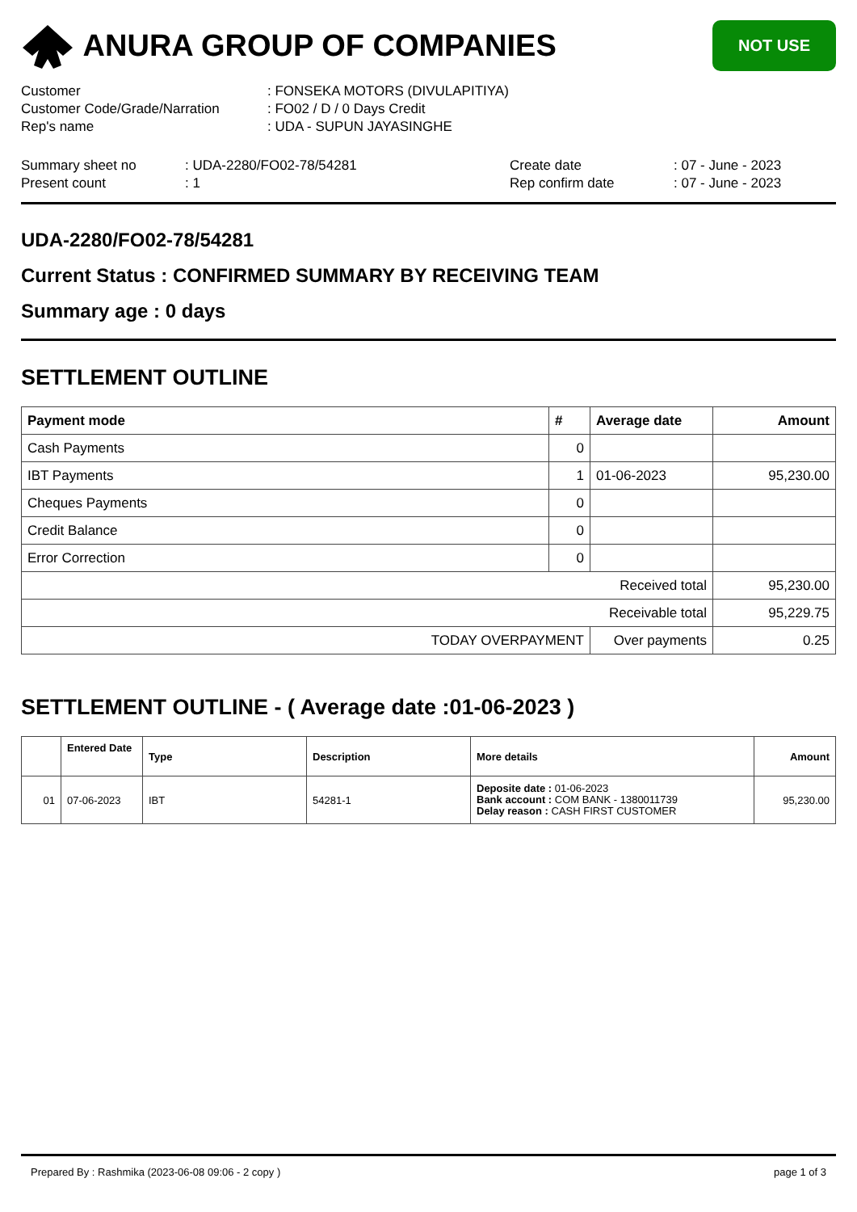ANURA GROUP OF COMPANIES
NOT USE
| Customer | : FONSEKA MOTORS (DIVULAPITIYA) |
| Customer Code/Grade/Narration | : FO02 / D / 0 Days Credit |
| Rep's name | : UDA - SUPUN JAYASINGHE |
| Summary sheet no | : UDA-2280/FO02-78/54281 | Create date | : 07 - June - 2023 |
| Present count | : 1 | Rep confirm date | : 07 - June - 2023 |
UDA-2280/FO02-78/54281
Current Status : CONFIRMED SUMMARY BY RECEIVING TEAM
Summary age : 0 days
SETTLEMENT OUTLINE
| Payment mode | # | Average date | Amount |
| --- | --- | --- | --- |
| Cash Payments | 0 | | |
| IBT Payments | 1 | 01-06-2023 | 95,230.00 |
| Cheques Payments | 0 | | |
| Credit Balance | 0 | | |
| Error Correction | 0 | | |
| Received total | | | 95,230.00 |
| Receivable total | | | 95,229.75 |
| TODAY OVERPAYMENT | | Over payments | 0.25 |
SETTLEMENT OUTLINE - ( Average date :01-06-2023 )
| | Entered Date | Type | Description | More details | Amount |
| --- | --- | --- | --- | --- | --- |
| 01 | 07-06-2023 | IBT | 54281-1 | Deposite date : 01-06-2023 Bank account : COM BANK - 1380011739 Delay reason : CASH FIRST CUSTOMER | 95,230.00 |
Prepared By : Rashmika (2023-06-08 09:06 - 2 copy ) page 1 of 3